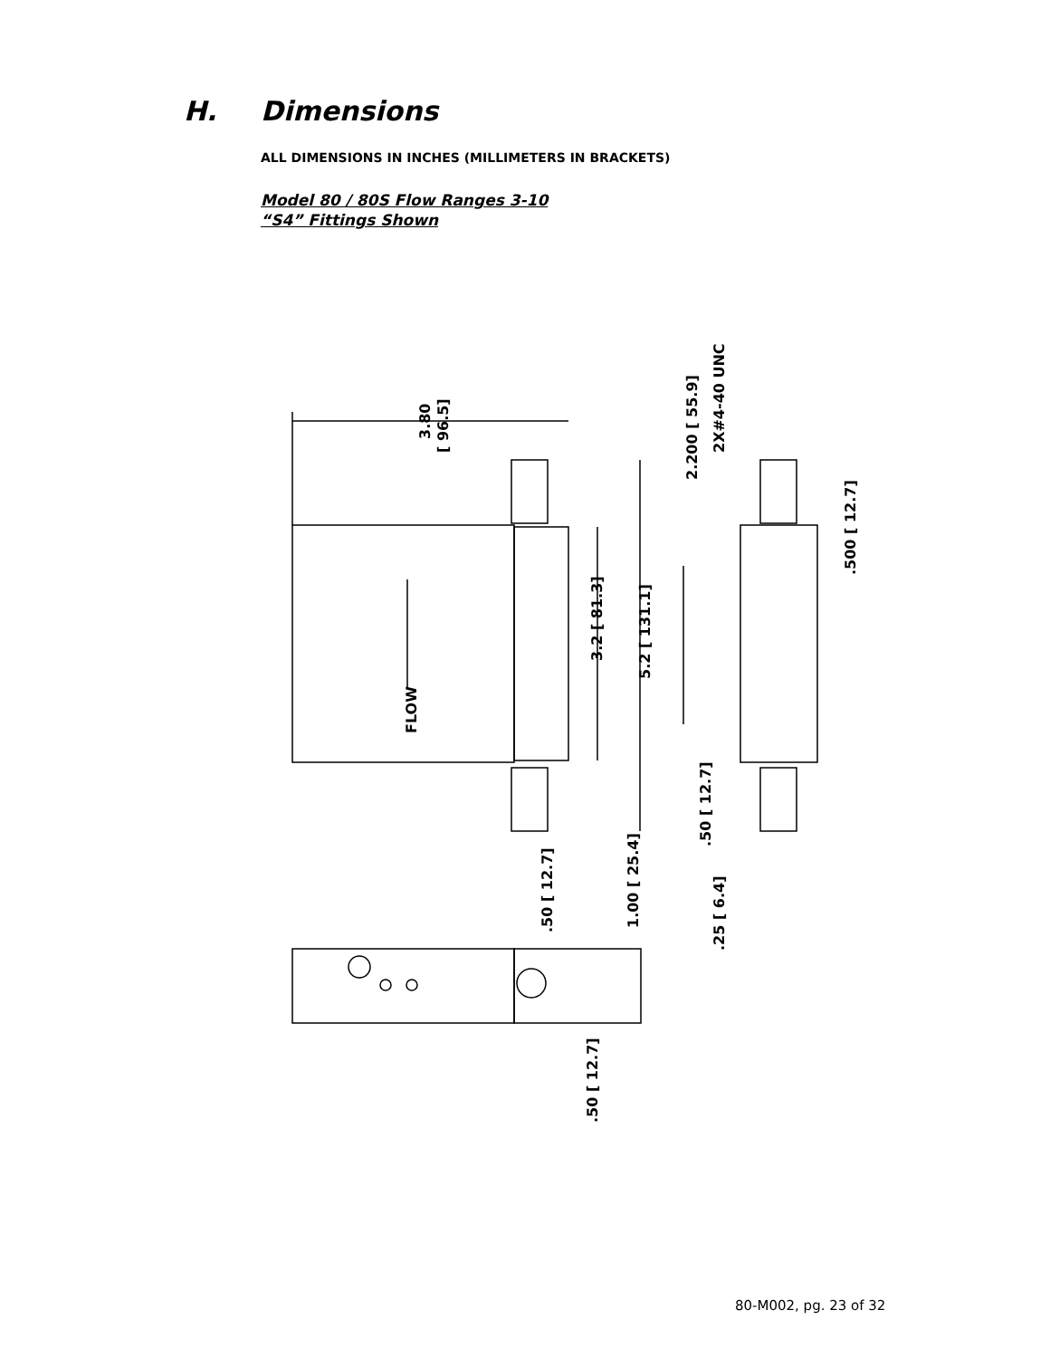H. Dimensions
ALL DIMENSIONS IN INCHES (MILLIMETERS IN BRACKETS)
Model 80 / 80S Flow Ranges 3-10
“S4” Fittings Shown
3.80
[ 96.5]
FLOW
3.2 [ 81.3]
5.2 [ 131.1]
2.200 [ 55.9]
2X#4-40 UNC
.500 [ 12.7]
.50 [ 12.7]
.25 [ 6.4]
.50 [ 12.7]
1.00 [ 25.4]
.50 [ 12.7]
80-M002, pg. 23 of 32